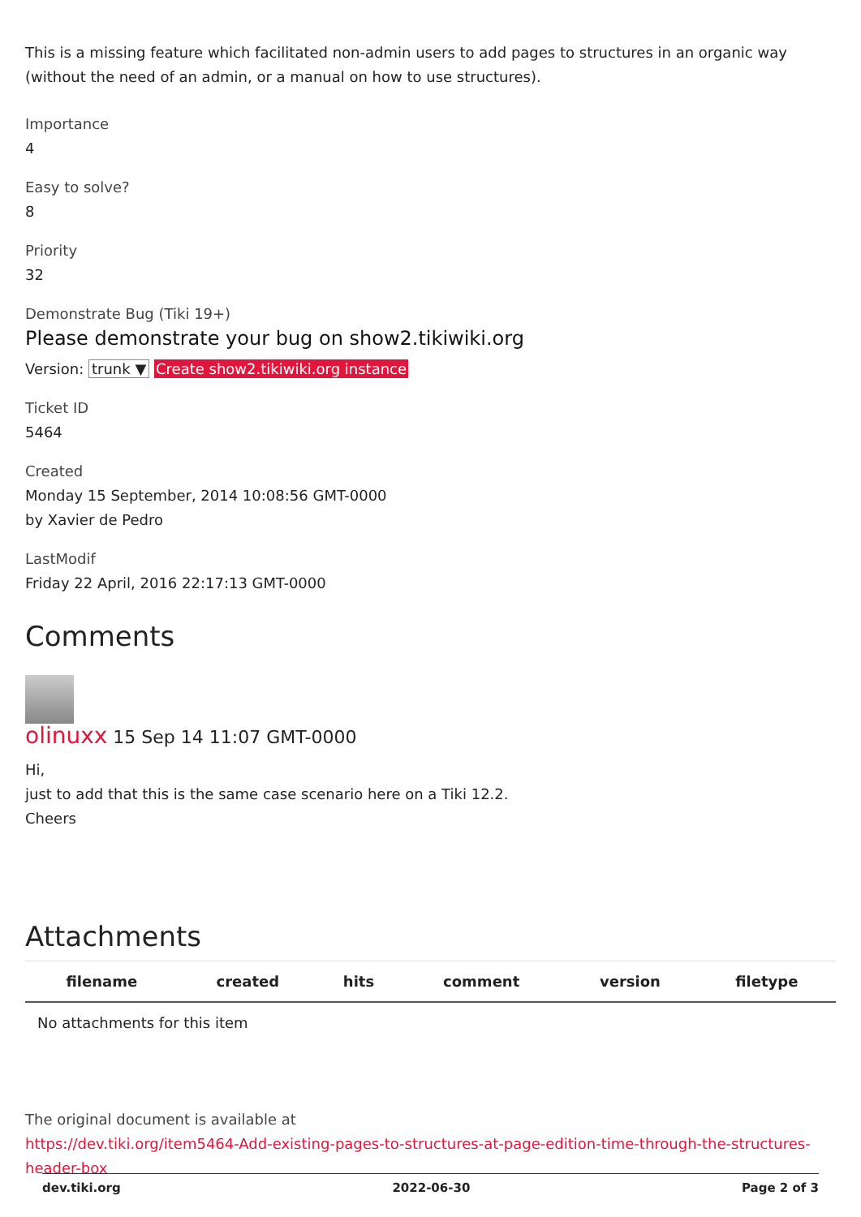This is a missing feature which facilitated non-admin users to add pages to structures in an organic way (without the need of an admin, or a manual on how to use structures).
Importance
4
Easy to solve?
8
Priority
32
Demonstrate Bug (Tiki 19+)
Please demonstrate your bug on show2.tikiwiki.org
Version: trunk ▼ Create show2.tikiwiki.org instance
Ticket ID
5464
Created
Monday 15 September, 2014 10:08:56 GMT-0000
by Xavier de Pedro
LastModif
Friday 22 April, 2016 22:17:13 GMT-0000
Comments
olinuxx 15 Sep 14 11:07 GMT-0000
Hi,
just to add that this is the same case scenario here on a Tiki 12.2.
Cheers
Attachments
| filename | created | hits | comment | version | filetype |
| --- | --- | --- | --- | --- | --- |
| No attachments for this item | | | | | |
The original document is available at
https://dev.tiki.org/item5464-Add-existing-pages-to-structures-at-page-edition-time-through-the-structures-header-box
dev.tiki.org 2022-06-30 Page 2 of 3